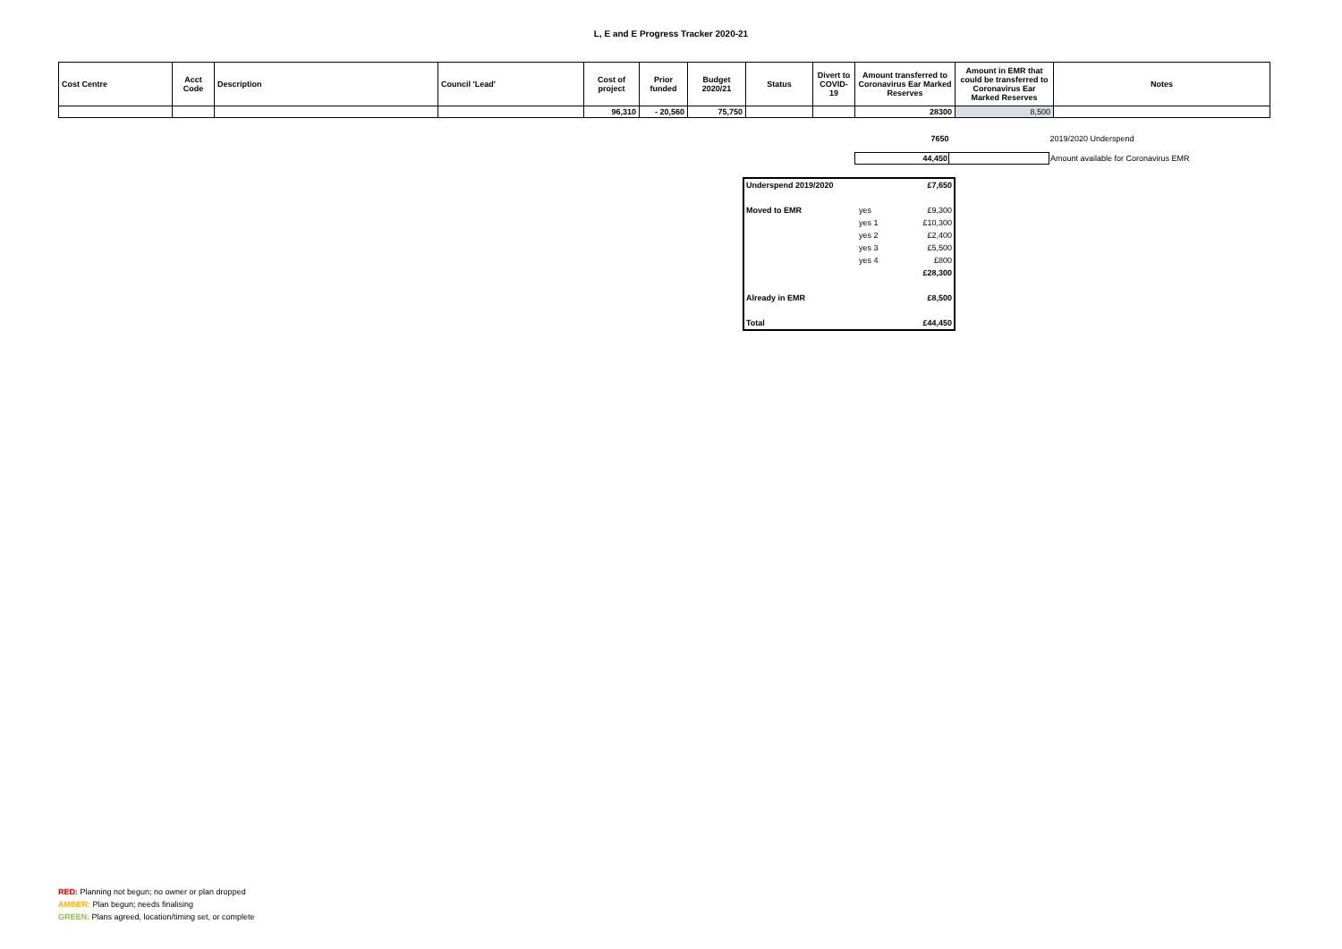L, E and E Progress Tracker 2020-21
| Cost Centre | Acct Code | Description | Council 'Lead' | Cost of project | Prior funded | Budget 2020/21 | Status | Divert to COVID-19 | Amount transferred to Coronavirus Ear Marked Reserves | Amount in EMR that could be transferred to Coronavirus Ear Marked Reserves | Notes |
| --- | --- | --- | --- | --- | --- | --- | --- | --- | --- | --- | --- |
| | | | | 96,310 | - 20,560 | 75,750 | | | 28300 | 8,500 | |
| 7650 | | 2019/2020 Underspend |
| 44,450 | | Amount available for Coronavirus EMR |
| Underspend 2019/2020 | | £7,650 |
| Moved to EMR | yes | £9,300 |
| | yes 1 | £10,300 |
| | yes 2 | £2,400 |
| | yes 3 | £5,500 |
| | yes 4 | £800 |
| | | £28,300 |
| Already in EMR | | £8,500 |
| Total | | £44,450 |
RED: Planning not begun; no owner or plan dropped
AMBER: Plan begun; needs finalising
GREEN: Plans agreed, location/timing set, or complete